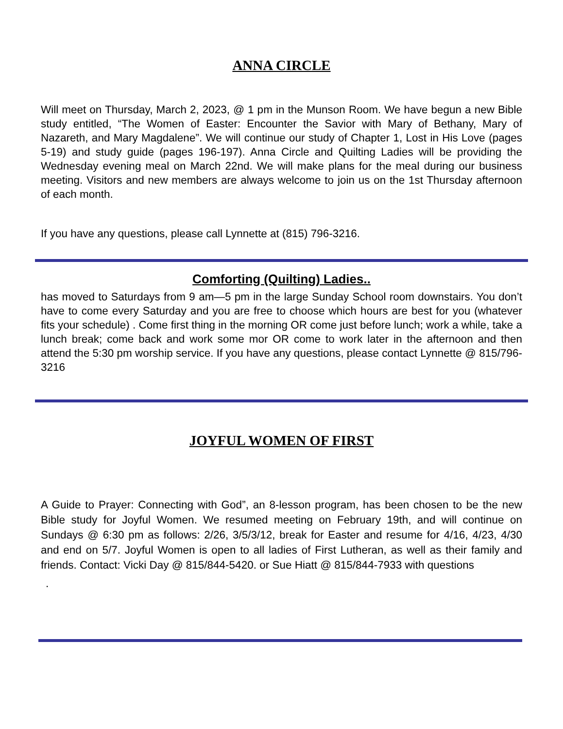ANNA CIRCLE
Will meet on Thursday, March 2, 2023, @ 1 pm in the Munson Room. We have begun a new Bible study entitled, “The Women of Easter: Encounter the Savior with Mary of Bethany, Mary of Nazareth, and Mary Magdalene”. We will continue our study of Chapter 1, Lost in His Love (pages 5-19) and study guide (pages 196-197). Anna Circle and Quilting Ladies will be providing the Wednesday evening meal on March 22nd. We will make plans for the meal during our business meeting. Visitors and new members are always welcome to join us on the 1st Thursday afternoon of each month.
If you have any questions, please call Lynnette at (815) 796-3216.
Comforting (Quilting) Ladies..
has moved to Saturdays from 9 am—5 pm in the large Sunday School room downstairs. You don’t have to come every Saturday and you are free to choose which hours are best for you (whatever fits your schedule) . Come first thing in the morning OR come just before lunch; work a while, take a lunch break; come back and work some mor OR come to work later in the afternoon and then attend the 5:30 pm worship service. If you have any questions, please contact Lynnette @ 815/796-3216
JOYFUL WOMEN OF FIRST
A Guide to Prayer: Connecting with God”, an 8-lesson program, has been chosen to be the new Bible study for Joyful Women. We resumed meeting on February 19th, and will continue on Sundays @ 6:30 pm as follows: 2/26, 3/5/3/12, break for Easter and resume for 4/16, 4/23, 4/30 and end on 5/7. Joyful Women is open to all ladies of First Lutheran, as well as their family and friends. Contact: Vicki Day @ 815/844-5420. or Sue Hiatt @ 815/844-7933 with questions
.